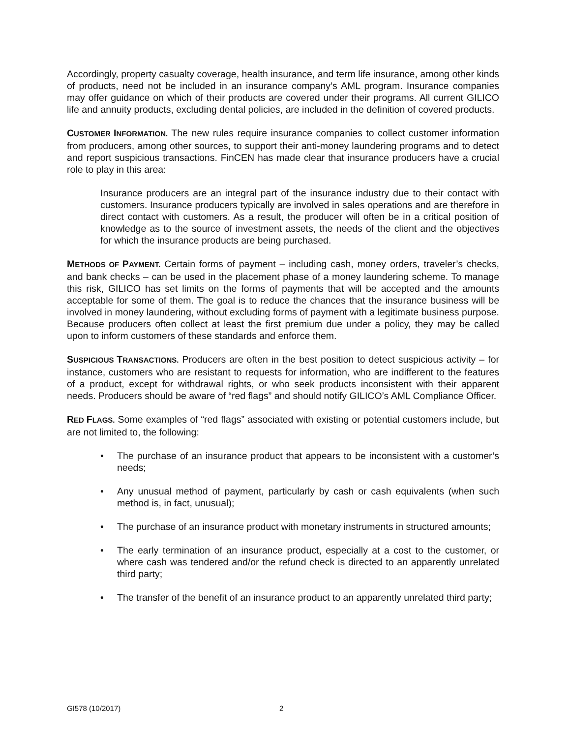Accordingly, property casualty coverage, health insurance, and term life insurance, among other kinds of products, need not be included in an insurance company’s AML program. Insurance companies may offer guidance on which of their products are covered under their programs. All current GILICO life and annuity products, excluding dental policies, are included in the definition of covered products.
CUSTOMER INFORMATION. The new rules require insurance companies to collect customer information from producers, among other sources, to support their anti-money laundering programs and to detect and report suspicious transactions. FinCEN has made clear that insurance producers have a crucial role to play in this area:
Insurance producers are an integral part of the insurance industry due to their contact with customers. Insurance producers typically are involved in sales operations and are therefore in direct contact with customers. As a result, the producer will often be in a critical position of knowledge as to the source of investment assets, the needs of the client and the objectives for which the insurance products are being purchased.
METHODS OF PAYMENT. Certain forms of payment – including cash, money orders, traveler’s checks, and bank checks – can be used in the placement phase of a money laundering scheme. To manage this risk, GILICO has set limits on the forms of payments that will be accepted and the amounts acceptable for some of them. The goal is to reduce the chances that the insurance business will be involved in money laundering, without excluding forms of payment with a legitimate business purpose. Because producers often collect at least the first premium due under a policy, they may be called upon to inform customers of these standards and enforce them.
SUSPICIOUS TRANSACTIONS. Producers are often in the best position to detect suspicious activity – for instance, customers who are resistant to requests for information, who are indifferent to the features of a product, except for withdrawal rights, or who seek products inconsistent with their apparent needs. Producers should be aware of “red flags” and should notify GILICO’s AML Compliance Officer.
RED FLAGS. Some examples of “red flags” associated with existing or potential customers include, but are not limited to, the following:
• The purchase of an insurance product that appears to be inconsistent with a customer’s needs;
• Any unusual method of payment, particularly by cash or cash equivalents (when such method is, in fact, unusual);
• The purchase of an insurance product with monetary instruments in structured amounts;
• The early termination of an insurance product, especially at a cost to the customer, or where cash was tendered and/or the refund check is directed to an apparently unrelated third party;
• The transfer of the benefit of an insurance product to an apparently unrelated third party;
GI578 (10/2017) 2